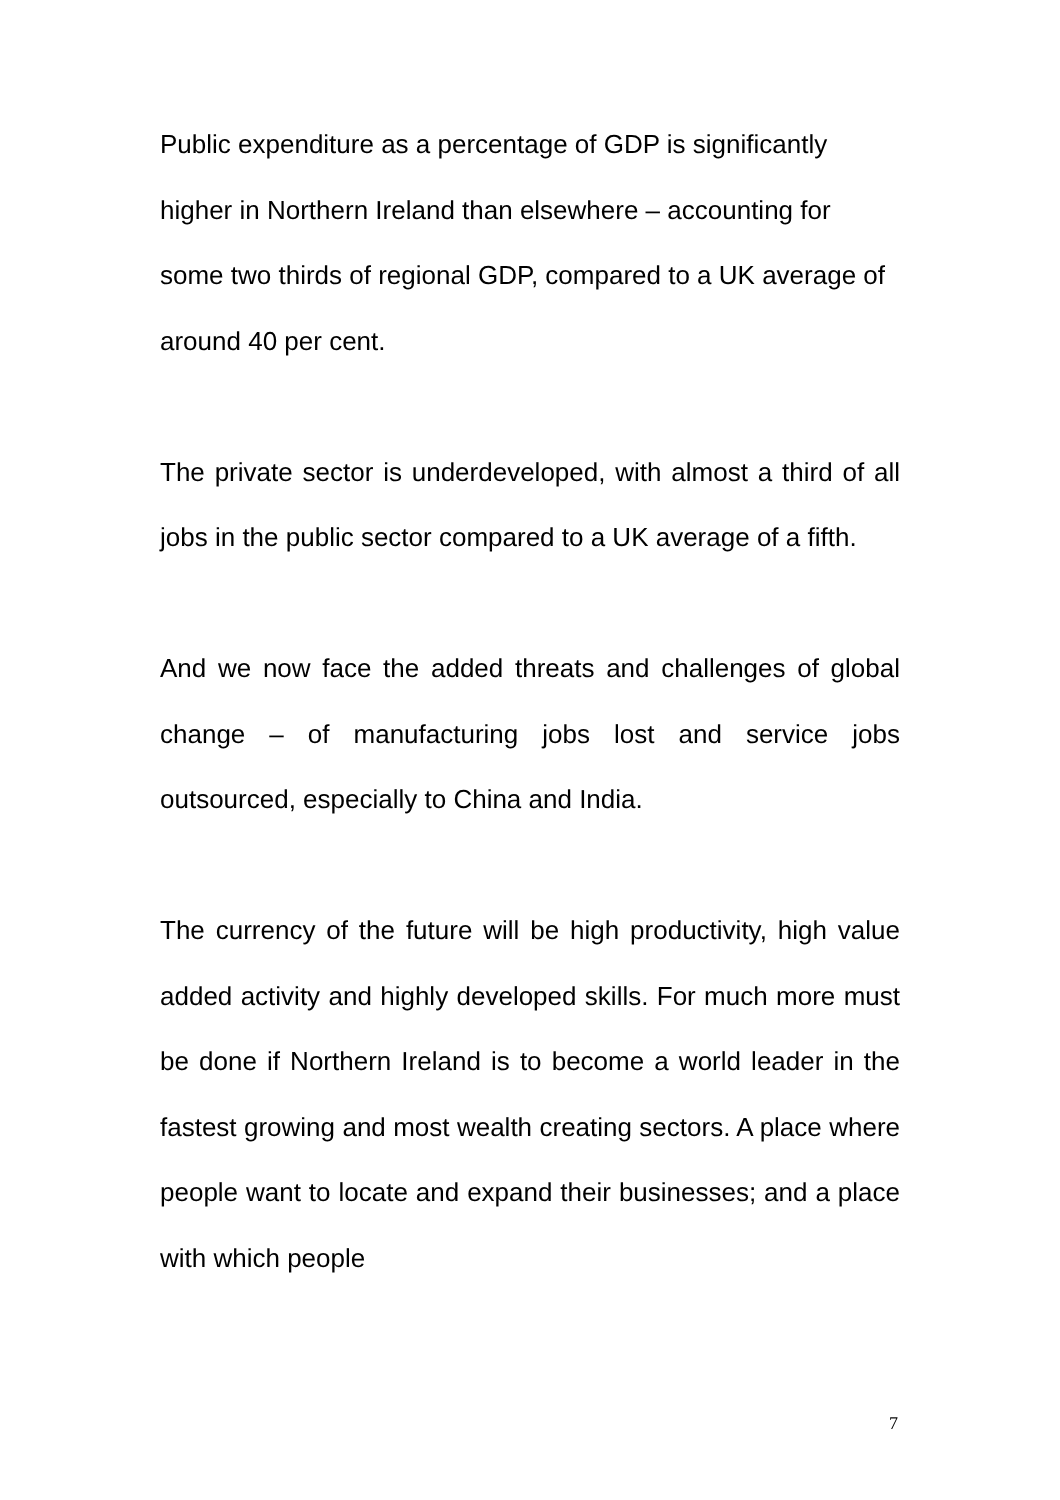Public expenditure as a percentage of GDP is significantly higher in Northern Ireland than elsewhere – accounting for some two thirds of regional GDP, compared to a UK average of around 40 per cent.
The private sector is underdeveloped, with almost a third of all jobs in the public sector compared to a UK average of a fifth.
And we now face the added threats and challenges of global change – of manufacturing jobs lost and service jobs outsourced, especially to China and India.
The currency of the future will be high productivity, high value added activity and highly developed skills. For much more must be done if Northern Ireland is to become a world leader in the fastest growing and most wealth creating sectors. A place where people want to locate and expand their businesses; and a place with which people
7